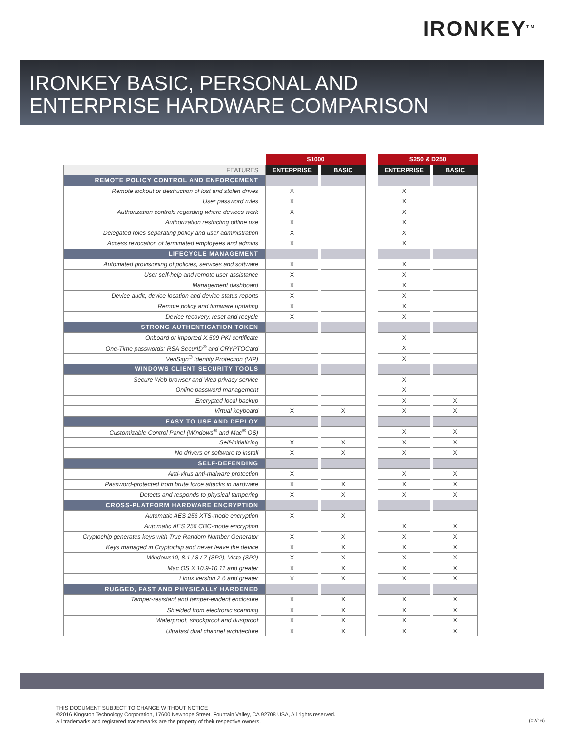IRONKEY<sup>TM</sup>
IRONKEY BASIC, PERSONAL AND
ENTERPRISE HARDWARE COMPARISON
| | S1000 | | | | S250 & D250 | | |
| --- | --- | --- | --- | --- | --- | --- | --- |
| FEATURES | ENTERPRISE | | BASIC | | ENTERPRISE | | BASIC |
| REMOTE POLICY CONTROL AND ENFORCEMENT | | | | | | | |
| Remote lockout or destruction of lost and stolen drives | X | | | | X | | |
| User password rules | X | | | | X | | |
| Authorization controls regarding where devices work | X | | | | X | | |
| Authorization restricting offline use | X | | | | X | | |
| Delegated roles separating policy and user administration | X | | | | X | | |
| Access revocation of terminated employees and admins | X | | | | X | | |
| LIFECYCLE MANAGEMENT | | | | | | | |
| Automated provisioning of policies, services and software | X | | | | X | | |
| User self-help and remote user assistance | X | | | | X | | |
| Management dashboard | X | | | | X | | |
| Device audit, device location and device status reports | X | | | | X | | |
| Remote policy and firmware updating | X | | | | X | | |
| Device recovery, reset and recycle | X | | | | X | | |
| STRONG AUTHENTICATION TOKEN | | | | | | | |
| Onboard or imported X.509 PKI certificate | | | | | X | | |
| One-Time passwords: RSA SecurID<sup>®</sup> and CRYPTOCard | | | | | X | | |
| VeriSign<sup>®</sup> Identity Protection (VIP) | | | | | X | | |
| WINDOWS CLIENT SECURITY TOOLS | | | | | | | |
| Secure Web browser and Web privacy service | | | | | X | | |
| Online password management | | | | | X | | |
| Encrypted local backup | | | | | X | | X |
| Virtual keyboard | X | | X | | X | | X |
| EASY TO USE AND DEPLOY | | | | | | | |
| Customizable Control Panel (Windows<sup>®</sup> and Mac<sup>®</sup> OS) | | | | | X | | X |
| Self-initializing | X | | X | | X | | X |
| No drivers or software to install | X | | X | | X | | X |
| SELF-DEFENDING | | | | | | | |
| Anti-virus anti-malware protection | X | | | | X | | X |
| Password-protected from brute force attacks in hardware | X | | X | | X | | X |
| Detects and responds to physical tampering | X | | X | | X | | X |
| CROSS-PLATFORM HARDWARE ENCRYPTION | | | | | | | |
| Automatic AES 256 XTS-mode encryption | X | | X | | | | |
| Automatic AES 256 CBC-mode encryption | | | | | X | | X |
| Cryptochip generates keys with True Random Number Generator | X | | X | | X | | X |
| Keys managed in Cryptochip and never leave the device | X | | X | | X | | X |
| Windows10, 8.1 / 8 / 7 (SP2), Vista (SP2) | X | | X | | X | | X |
| Mac OS X 10.9-10.11 and greater | X | | X | | X | | X |
| Linux version 2.6 and greater | X | | X | | X | | X |
| RUGGED, FAST AND PHYSICALLY HARDENED | | | | | | | |
| Tamper-resistant and tamper-evident enclosure | X | | X | | X | | X |
| Shielded from electronic scanning | X | | X | | X | | X |
| Waterproof, shockproof and dustproof | X | | X | | X | | X |
| Ultrafast dual channel architecture | X | | X | | X | | X |
THIS DOCUMENT SUBJECT TO CHANGE WITHOUT NOTICE
©2016 Kingston Technology Corporation, 17600 Newhope Street, Fountain Valley, CA 92708 USA, All rights reserved.
All trademarks and registered tradem​earks are the property of their respective owners.
(02/16)